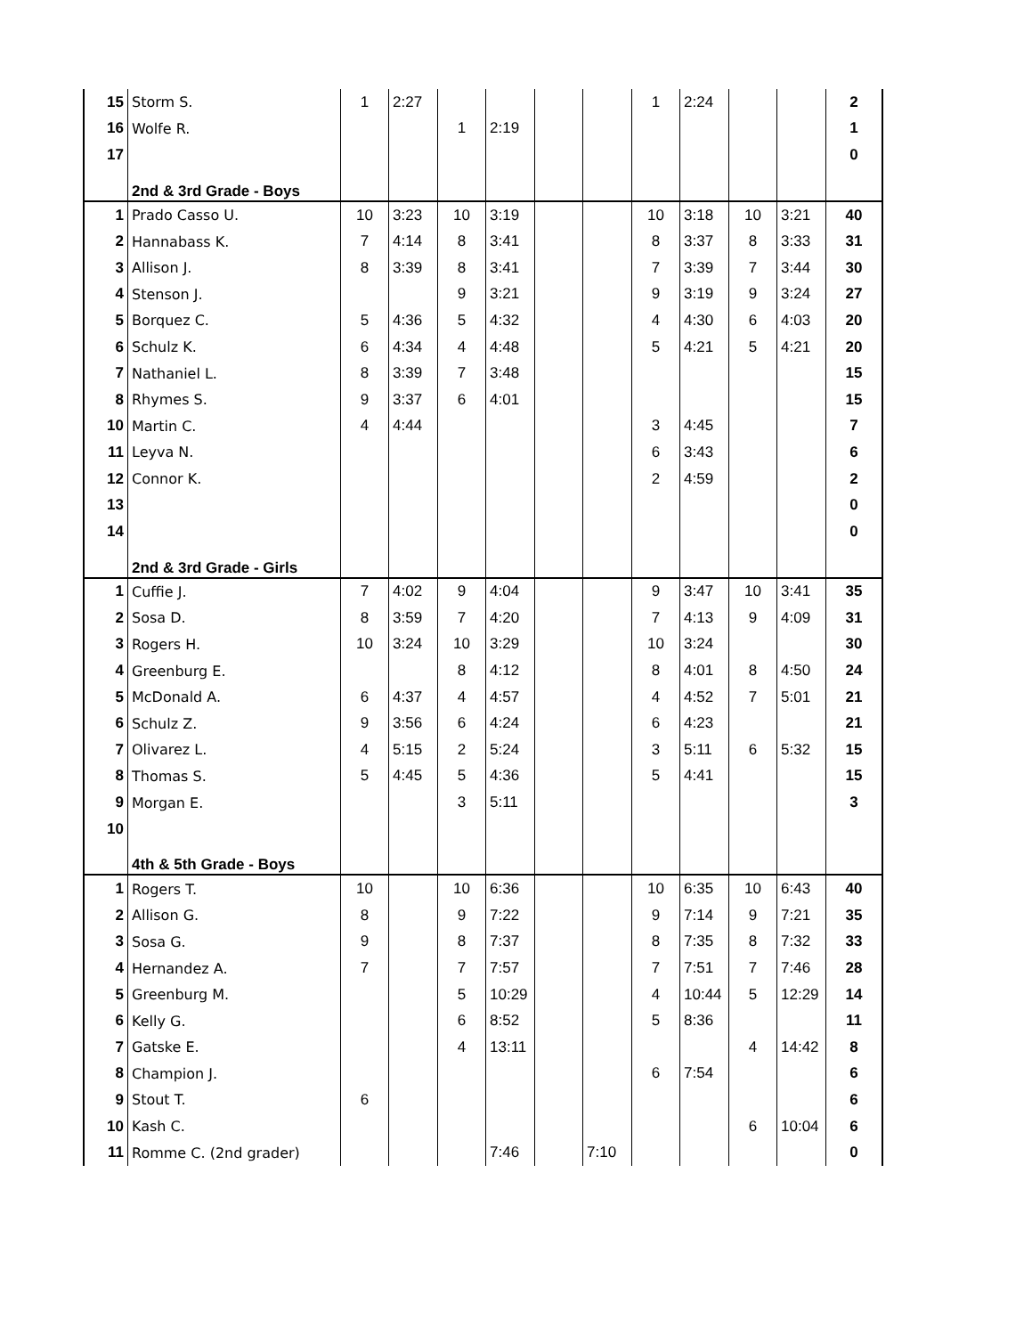| 15 | Storm S. | 1 | 2:27 | | | | | 1 | 2:24 | | | 2 |
| 16 | Wolfe R. | | | 1 | 2:19 | | | | | | | 1 |
| 17 | | | | | | | | | | | | 0 |
| | 2nd & 3rd Grade - Boys | | | | | | | | | | | |
| 1 | Prado Casso U. | 10 | 3:23 | 10 | 3:19 | | | 10 | 3:18 | 10 | 3:21 | 40 |
| 2 | Hannabass K. | 7 | 4:14 | 8 | 3:41 | | | 8 | 3:37 | 8 | 3:33 | 31 |
| 3 | Allison J. | 8 | 3:39 | 8 | 3:41 | | | 7 | 3:39 | 7 | 3:44 | 30 |
| 4 | Stenson J. | | | 9 | 3:21 | | | 9 | 3:19 | 9 | 3:24 | 27 |
| 5 | Borquez C. | 5 | 4:36 | 5 | 4:32 | | | 4 | 4:30 | 6 | 4:03 | 20 |
| 6 | Schulz K. | 6 | 4:34 | 4 | 4:48 | | | 5 | 4:21 | 5 | 4:21 | 20 |
| 7 | Nathaniel L. | 8 | 3:39 | 7 | 3:48 | | | | | | | 15 |
| 8 | Rhymes S. | 9 | 3:37 | 6 | 4:01 | | | | | | | 15 |
| 10 | Martin C. | 4 | 4:44 | | | | | 3 | 4:45 | | | 7 |
| 11 | Leyva N. | | | | | | | 6 | 3:43 | | | 6 |
| 12 | Connor K. | | | | | | | 2 | 4:59 | | | 2 |
| 13 | | | | | | | | | | | | 0 |
| 14 | | | | | | | | | | | | 0 |
| | 2nd & 3rd Grade - Girls | | | | | | | | | | | |
| 1 | Cuffie J. | 7 | 4:02 | 9 | 4:04 | | | 9 | 3:47 | 10 | 3:41 | 35 |
| 2 | Sosa D. | 8 | 3:59 | 7 | 4:20 | | | 7 | 4:13 | 9 | 4:09 | 31 |
| 3 | Rogers H. | 10 | 3:24 | 10 | 3:29 | | | 10 | 3:24 | | | 30 |
| 4 | Greenburg E. | | | 8 | 4:12 | | | 8 | 4:01 | 8 | 4:50 | 24 |
| 5 | McDonald A. | 6 | 4:37 | 4 | 4:57 | | | 4 | 4:52 | 7 | 5:01 | 21 |
| 6 | Schulz Z. | 9 | 3:56 | 6 | 4:24 | | | 6 | 4:23 | | | 21 |
| 7 | Olivarez L. | 4 | 5:15 | 2 | 5:24 | | | 3 | 5:11 | 6 | 5:32 | 15 |
| 8 | Thomas S. | 5 | 4:45 | 5 | 4:36 | | | 5 | 4:41 | | | 15 |
| 9 | Morgan E. | | | 3 | 5:11 | | | | | | | 3 |
| 10 | | | | | | | | | | | | |
| | 4th & 5th Grade - Boys | | | | | | | | | | | |
| 1 | Rogers T. | 10 | | 10 | 6:36 | | | 10 | 6:35 | 10 | 6:43 | 40 |
| 2 | Allison G. | 8 | | 9 | 7:22 | | | 9 | 7:14 | 9 | 7:21 | 35 |
| 3 | Sosa G. | 9 | | 8 | 7:37 | | | 8 | 7:35 | 8 | 7:32 | 33 |
| 4 | Hernandez A. | 7 | | 7 | 7:57 | | | 7 | 7:51 | 7 | 7:46 | 28 |
| 5 | Greenburg M. | | | 5 | 10:29 | | | 4 | 10:44 | 5 | 12:29 | 14 |
| 6 | Kelly G. | | | 6 | 8:52 | | | 5 | 8:36 | | | 11 |
| 7 | Gatske E. | | | 4 | 13:11 | | | | | 4 | 14:42 | 8 |
| 8 | Champion J. | | | | | | | 6 | 7:54 | | | 6 |
| 9 | Stout T. | 6 | | | | | | | | | | 6 |
| 10 | Kash C. | | | | | | | | | 6 | 10:04 | 6 |
| 11 | Romme C. (2nd grader) | | | | 7:46 | | 7:10 | | | | | 0 |